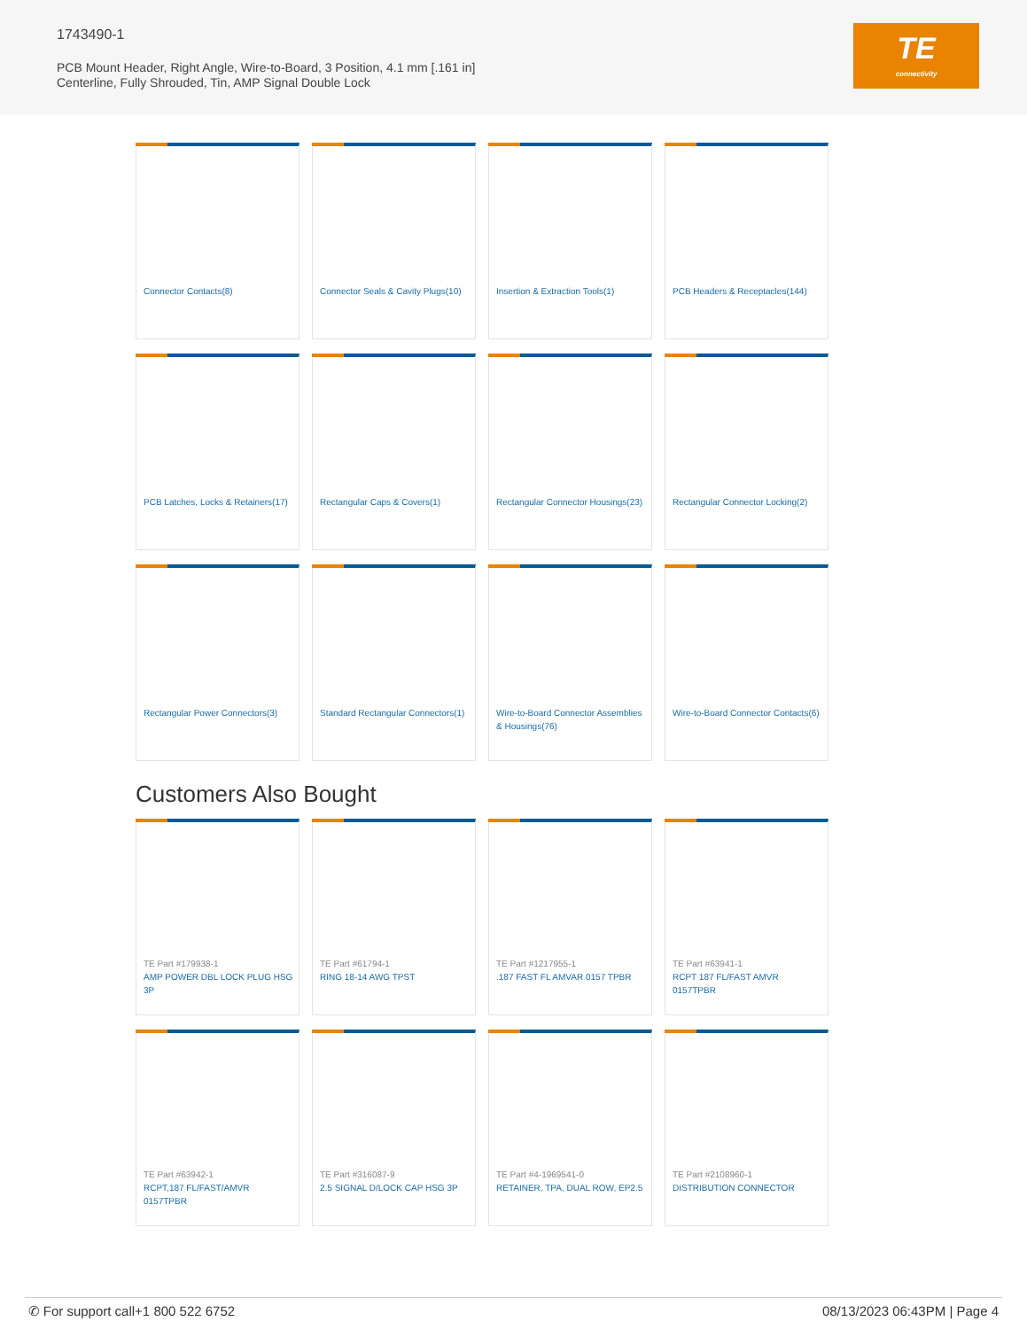1743490-1
PCB Mount Header, Right Angle, Wire-to-Board, 3 Position, 4.1 mm [.161 in]
Centerline, Fully Shrouded, Tin, AMP Signal Double Lock
TE
connectivity
Connector Contacts(8)
Connector Seals & Cavity Plugs(10)
Insertion & Extraction Tools(1)
PCB Headers & Receptacles(144)
PCB Latches, Locks & Retainers(17)
Rectangular Caps & Covers(1)
Rectangular Connector Housings(23)
Rectangular Connector Locking(2)
Rectangular Power Connectors(3)
Standard Rectangular Connectors(1)
Wire-to-Board Connector Assemblies & Housings(76)
Wire-to-Board Connector Contacts(6)
Customers Also Bought
TE Part #179938-1
AMP POWER DBL LOCK PLUG HSG 3P
TE Part #61794-1
RING 18-14 AWG TPST
TE Part #1217955-1
.187 FAST FL AMVAR 0157 TPBR
TE Part #63941-1
RCPT 187 FL/FAST AMVR 0157TPBR
TE Part #63942-1
RCPT,187 FL/FAST/AMVR 0157TPBR
TE Part #316087-9
2.5 SIGNAL D/LOCK CAP HSG 3P
TE Part #4-1969541-0
RETAINER, TPA, DUAL ROW, EP2.5
TE Part #2108960-1
DISTRIBUTION CONNECTOR
✆ For support call+1 800 522 6752 08/13/2023 06:43PM | Page 4